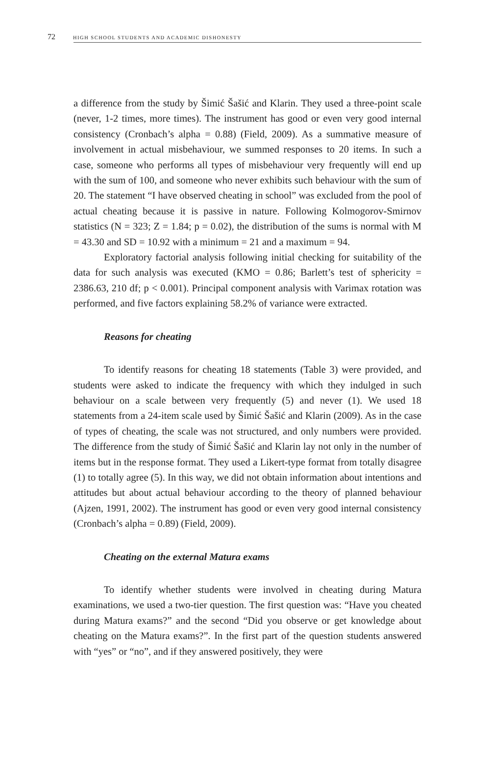72 HIGH SCHOOL STUDENTS AND ACADEMIC DISHONESTY
a difference from the study by Šimić Šašić and Klarin. They used a three-point scale (never, 1-2 times, more times). The instrument has good or even very good internal consistency (Cronbach’s alpha = 0.88) (Field, 2009). As a summative measure of involvement in actual misbehaviour, we summed responses to 20 items. In such a case, someone who performs all types of misbehaviour very frequently will end up with the sum of 100, and someone who never exhibits such behaviour with the sum of 20. The statement “I have observed cheating in school” was excluded from the pool of actual cheating because it is passive in nature. Following Kolmogorov-Smirnov statistics (N = 323; Z = 1.84; p = 0.02), the distribution of the sums is normal with M = 43.30 and SD = 10.92 with a minimum = 21 and a maximum = 94.
Exploratory factorial analysis following initial checking for suitability of the data for such analysis was executed (KMO = 0.86; Barlett’s test of sphericity = 2386.63, 210 df; p < 0.001). Principal component analysis with Varimax rotation was performed, and five factors explaining 58.2% of variance were extracted.
Reasons for cheating
To identify reasons for cheating 18 statements (Table 3) were provided, and students were asked to indicate the frequency with which they indulged in such behaviour on a scale between very frequently (5) and never (1). We used 18 statements from a 24-item scale used by Šimić Šašić and Klarin (2009). As in the case of types of cheating, the scale was not structured, and only numbers were provided. The difference from the study of Šimić Šašić and Klarin lay not only in the number of items but in the response format. They used a Likert-type format from totally disagree (1) to totally agree (5). In this way, we did not obtain information about intentions and attitudes but about actual behaviour according to the theory of planned behaviour (Ajzen, 1991, 2002). The instrument has good or even very good internal consistency (Cronbach’s alpha = 0.89) (Field, 2009).
Cheating on the external Matura exams
To identify whether students were involved in cheating during Matura examinations, we used a two-tier question. The first question was: “Have you cheated during Matura exams?” and the second “Did you observe or get knowledge about cheating on the Matura exams?”. In the first part of the question students answered with “yes” or “no”, and if they answered positively, they were